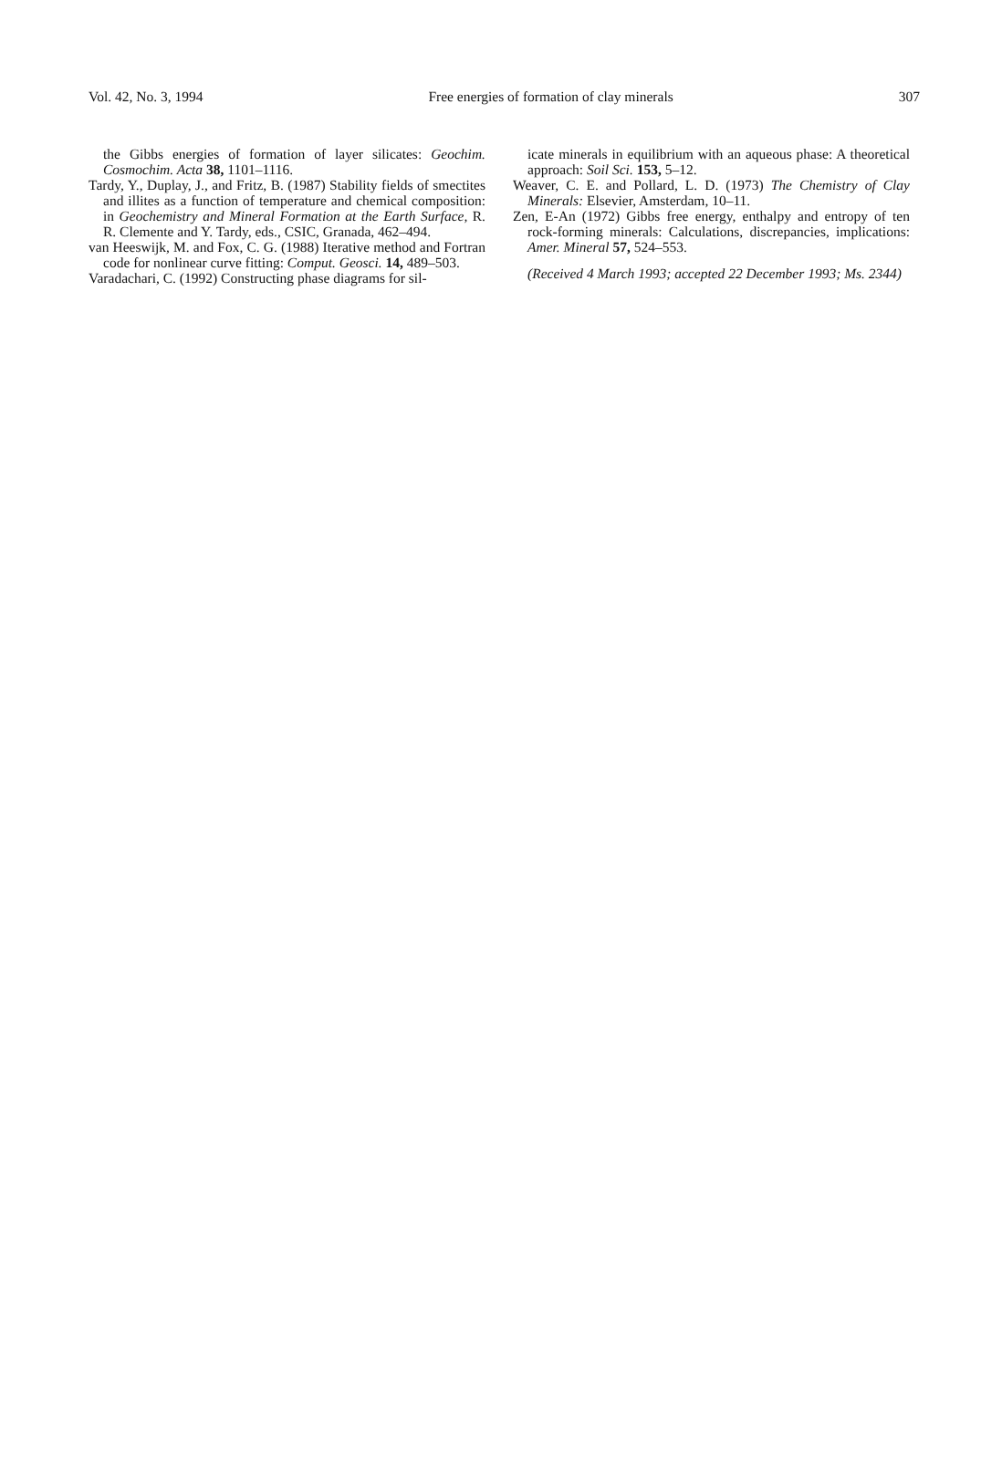Vol. 42, No. 3, 1994 Free energies of formation of clay minerals 307
the Gibbs energies of formation of layer silicates: Geochim. Cosmochim. Acta 38, 1101–1116.
Tardy, Y., Duplay, J., and Fritz, B. (1987) Stability fields of smectites and illites as a function of temperature and chemical composition: in Geochemistry and Mineral Formation at the Earth Surface, R. R. Clemente and Y. Tardy, eds., CSIC, Granada, 462–494.
van Heeswijk, M. and Fox, C. G. (1988) Iterative method and Fortran code for nonlinear curve fitting: Comput. Geosci. 14, 489–503.
Varadachari, C. (1992) Constructing phase diagrams for sil-
icate minerals in equilibrium with an aqueous phase: A theoretical approach: Soil Sci. 153, 5–12.
Weaver, C. E. and Pollard, L. D. (1973) The Chemistry of Clay Minerals: Elsevier, Amsterdam, 10–11.
Zen, E-An (1972) Gibbs free energy, enthalpy and entropy of ten rock-forming minerals: Calculations, discrepancies, implications: Amer. Mineral 57, 524–553.
(Received 4 March 1993; accepted 22 December 1993; Ms. 2344)